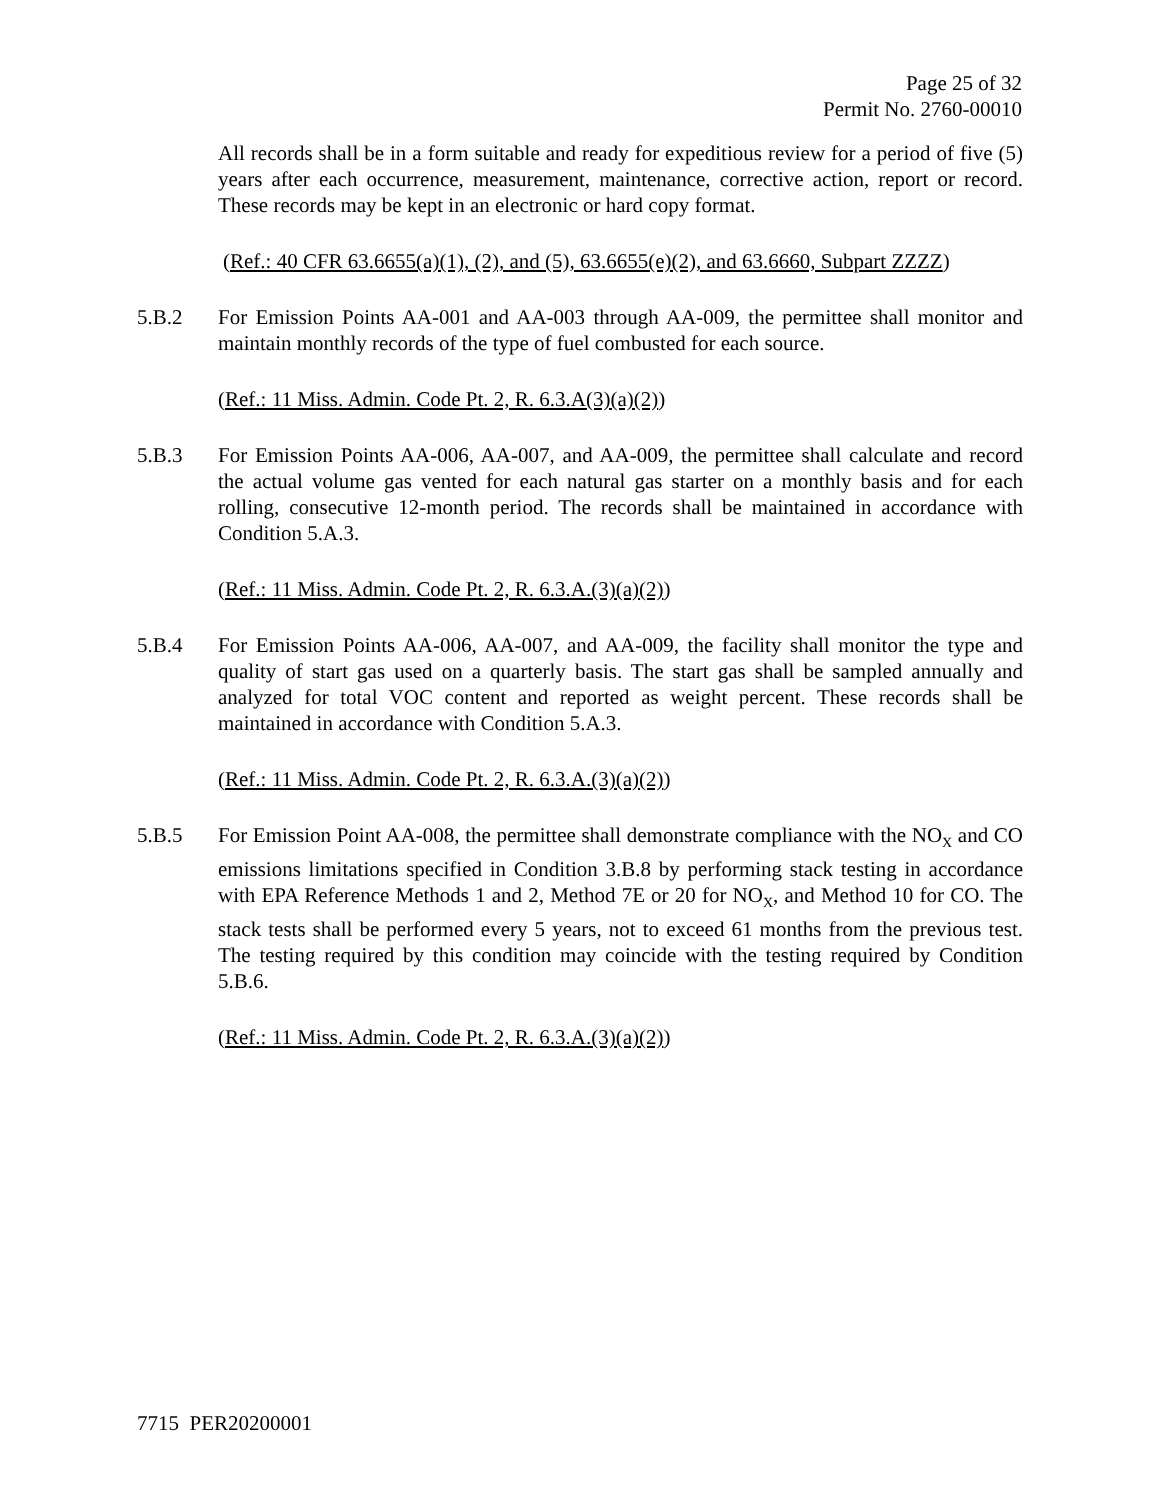Page 25 of 32
Permit No. 2760-00010
All records shall be in a form suitable and ready for expeditious review for a period of five (5) years after each occurrence, measurement, maintenance, corrective action, report or record. These records may be kept in an electronic or hard copy format.
(Ref.: 40 CFR 63.6655(a)(1), (2), and (5), 63.6655(e)(2), and 63.6660, Subpart ZZZZ)
5.B.2 For Emission Points AA-001 and AA-003 through AA-009, the permittee shall monitor and maintain monthly records of the type of fuel combusted for each source.
(Ref.: 11 Miss. Admin. Code Pt. 2, R. 6.3.A(3)(a)(2))
5.B.3 For Emission Points AA-006, AA-007, and AA-009, the permittee shall calculate and record the actual volume gas vented for each natural gas starter on a monthly basis and for each rolling, consecutive 12-month period. The records shall be maintained in accordance with Condition 5.A.3.
(Ref.: 11 Miss. Admin. Code Pt. 2, R. 6.3.A.(3)(a)(2))
5.B.4 For Emission Points AA-006, AA-007, and AA-009, the facility shall monitor the type and quality of start gas used on a quarterly basis. The start gas shall be sampled annually and analyzed for total VOC content and reported as weight percent. These records shall be maintained in accordance with Condition 5.A.3.
(Ref.: 11 Miss. Admin. Code Pt. 2, R. 6.3.A.(3)(a)(2))
5.B.5 For Emission Point AA-008, the permittee shall demonstrate compliance with the NO<sub>X</sub> and CO emissions limitations specified in Condition 3.B.8 by performing stack testing in accordance with EPA Reference Methods 1 and 2, Method 7E or 20 for NO<sub>X</sub>, and Method 10 for CO. The stack tests shall be performed every 5 years, not to exceed 61 months from the previous test. The testing required by this condition may coincide with the testing required by Condition 5.B.6.
(Ref.: 11 Miss. Admin. Code Pt. 2, R. 6.3.A.(3)(a)(2))
7715 PER20200001